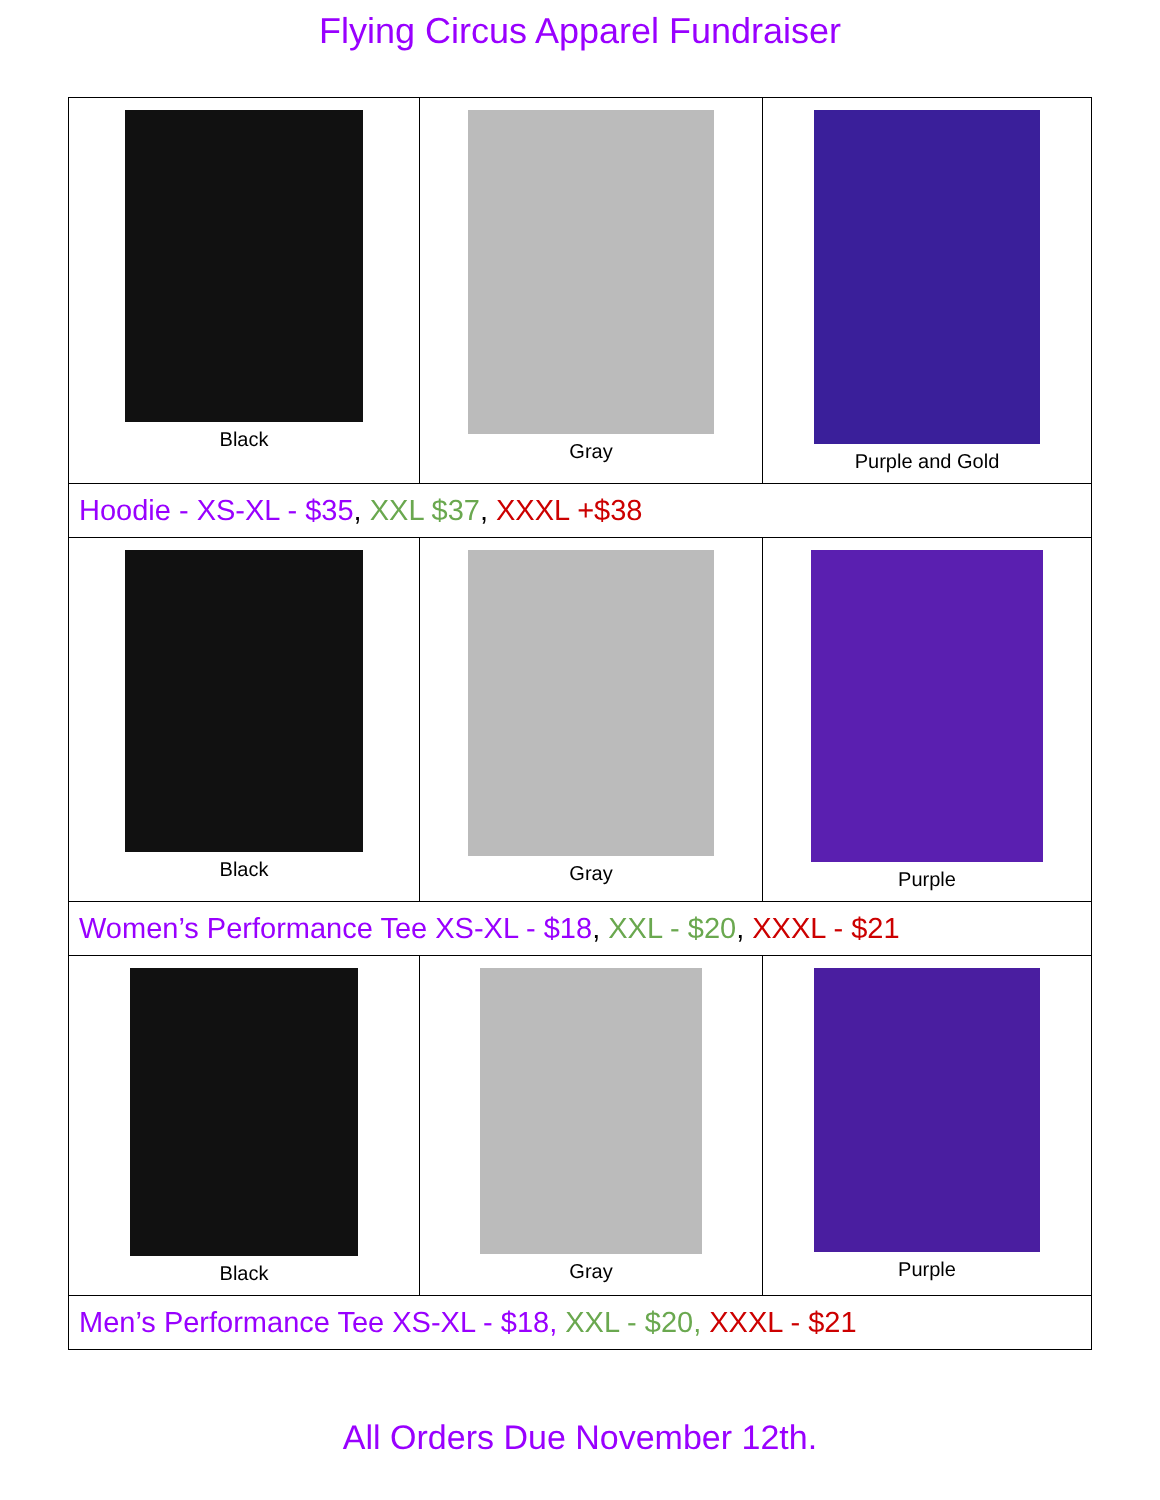Flying Circus Apparel Fundraiser
| Black | Gray | Purple and Gold |
| Hoodie - XS-XL - $35 , XXL $37 , XXXL +$38 | | |
| Black | Gray | Purple |
| Women’s Performance Tee XS-XL - $18 , XXL - $20 , XXXL - $21 | | |
| Black | Gray | Purple |
| Men’s Performance Tee XS-XL - $18, XXL - $20, XXXL - $21 | | |
All Orders Due November 12th.